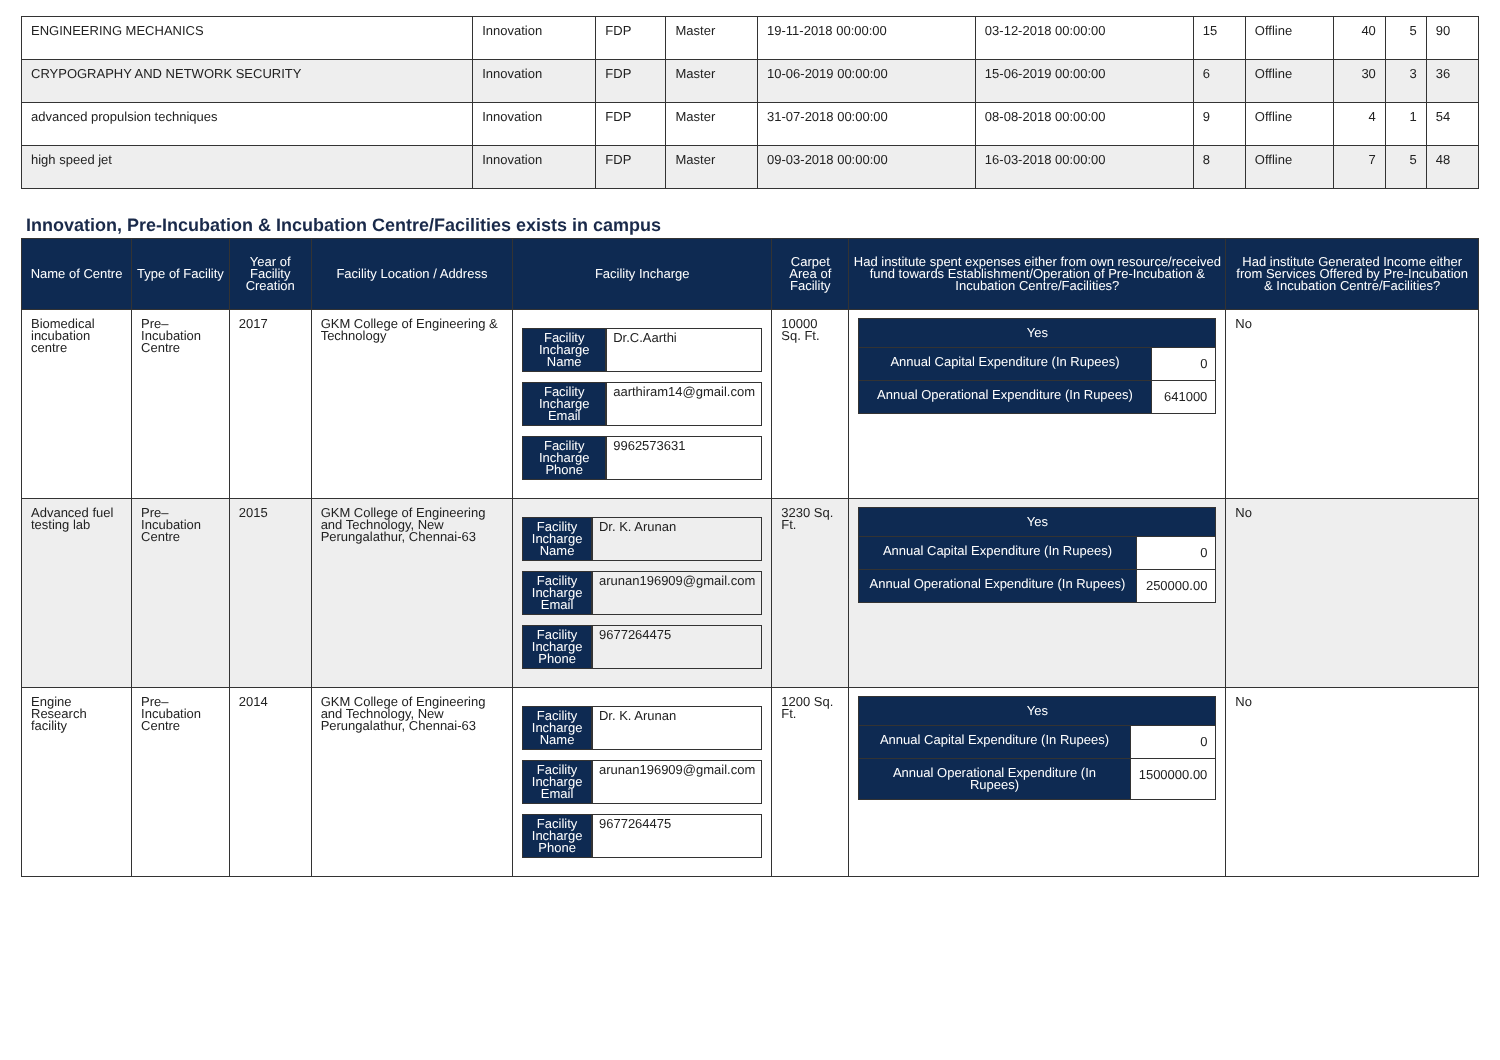| ENGINEERING MECHANICS | Innovation | FDP | Master | 19-11-2018 00:00:00 | 03-12-2018 00:00:00 | 15 | Offline | 40 | 5 | 90 |
| CRYPOGRAPHY AND NETWORK SECURITY | Innovation | FDP | Master | 10-06-2019 00:00:00 | 15-06-2019 00:00:00 | 6 | Offline | 30 | 3 | 36 |
| advanced propulsion techniques | Innovation | FDP | Master | 31-07-2018 00:00:00 | 08-08-2018 00:00:00 | 9 | Offline | 4 | 1 | 54 |
| high speed jet | Innovation | FDP | Master | 09-03-2018 00:00:00 | 16-03-2018 00:00:00 | 8 | Offline | 7 | 5 | 48 |
Innovation, Pre-Incubation & Incubation Centre/Facilities exists in campus
| Name of Centre | Type of Facility | Year of Facility Creation | Facility Location / Address | Facility Incharge | Carpet Area of Facility | Had institute spent expenses either from own resource/received fund towards Establishment/Operation of Pre-Incubation & Incubation Centre/Facilities? | Had institute Generated Income either from Services Offered by Pre-Incubation & Incubation Centre/Facilities? |
| --- | --- | --- | --- | --- | --- | --- | --- |
| Biomedical incubation centre | Pre–Incubation Centre | 2017 | GKM College of Engineering & Technology | / Facility Incharge Name / Dr.C.Aarthi / / Facility Incharge Email / aarthiram14@gmail.com / / Facility Incharge Phone / 9962573631 / | 10000 Sq. Ft. | / Yes / / / Annual Capital Expenditure (In Rupees) / 0 / / Annual Operational Expenditure (In Rupees) / 641000 / | No |
| Advanced fuel testing lab | Pre–Incubation Centre | 2015 | GKM College of Engineering and Technology, New Perungalathur, Chennai-63 | / Facility Incharge Name / Dr. K. Arunan / / Facility Incharge Email / arunan196909@gmail.com / / Facility Incharge Phone / 9677264475 / | 3230 Sq. Ft. | / Yes / / / Annual Capital Expenditure (In Rupees) / 0 / / Annual Operational Expenditure (In Rupees) / 250000.00 / | No |
| Engine Research facility | Pre–Incubation Centre | 2014 | GKM College of Engineering and Technology, New Perungalathur, Chennai-63 | / Facility Incharge Name / Dr. K. Arunan / / Facility Incharge Email / arunan196909@gmail.com / / Facility Incharge Phone / 9677264475 / | 1200 Sq. Ft. | / Yes / / / Annual Capital Expenditure (In Rupees) / 0 / / Annual Operational Expenditure (In Rupees) / 1500000.00 / | No |